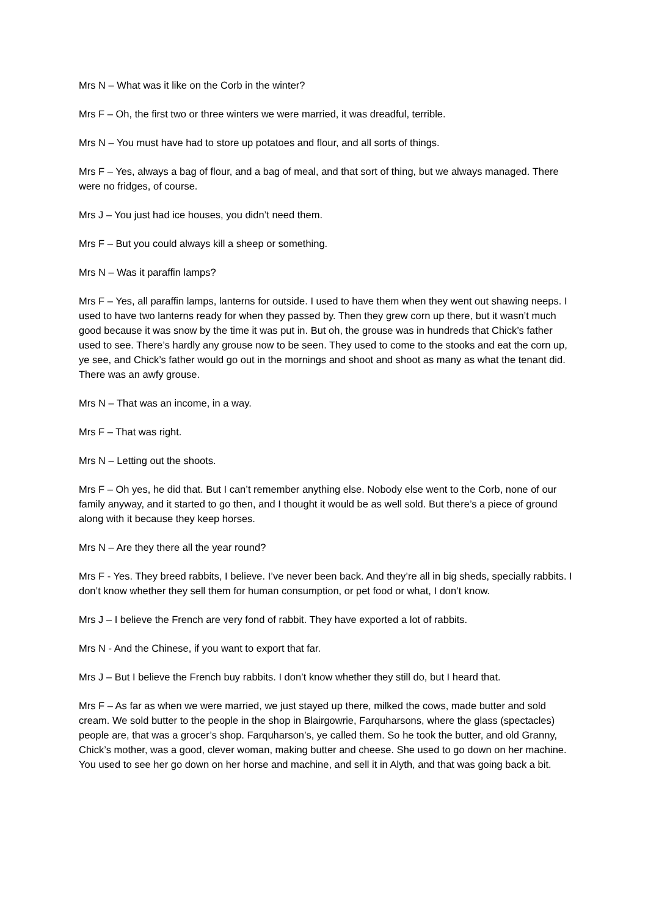Mrs N – What was it like on the Corb in the winter?
Mrs F – Oh, the first two or three winters we were married, it was dreadful, terrible.
Mrs N – You must have had to store up potatoes and flour, and all sorts of things.
Mrs F – Yes, always a bag of flour, and a bag of meal, and that sort of thing, but we always managed. There were no fridges, of course.
Mrs J – You just had ice houses, you didn’t need them.
Mrs F – But you could always kill a sheep or something.
Mrs N – Was it paraffin lamps?
Mrs F – Yes, all paraffin lamps, lanterns for outside. I used to have them when they went out shawing neeps. I used to have two lanterns ready for when they passed by. Then they grew corn up there, but it wasn’t much good because it was snow by the time it was put in. But oh, the grouse was in hundreds that Chick’s father used to see. There’s hardly any grouse now to be seen. They used to come to the stooks and eat the corn up, ye see, and Chick’s father would go out in the mornings and shoot and shoot as many as what the tenant did. There was an awfy grouse.
Mrs N – That was an income, in a way.
Mrs F – That was right.
Mrs N – Letting out the shoots.
Mrs F – Oh yes, he did that. But I can’t remember anything else. Nobody else went to the Corb, none of our family anyway, and it started to go then, and I thought it would be as well sold. But there’s a piece of ground along with it because they keep horses.
Mrs N – Are they there all the year round?
Mrs F - Yes. They breed rabbits, I believe. I’ve never been back. And they’re all in big sheds, specially rabbits. I don’t know whether they sell them for human consumption, or pet food or what, I don’t know.
Mrs J – I believe the French are very fond of rabbit. They have exported a lot of rabbits.
Mrs N - And the Chinese, if you want to export that far.
Mrs J – But I believe the French buy rabbits. I don’t know whether they still do, but I heard that.
Mrs F – As far as when we were married, we just stayed up there, milked the cows, made butter and sold cream. We sold butter to the people in the shop in Blairgowrie, Farquharsons, where the glass (spectacles) people are, that was a grocer’s shop. Farquharson’s, ye called them. So he took the butter, and old Granny, Chick’s mother, was a good, clever woman, making butter and cheese. She used to go down on her machine. You used to see her go down on her horse and machine, and sell it in Alyth, and that was going back a bit.